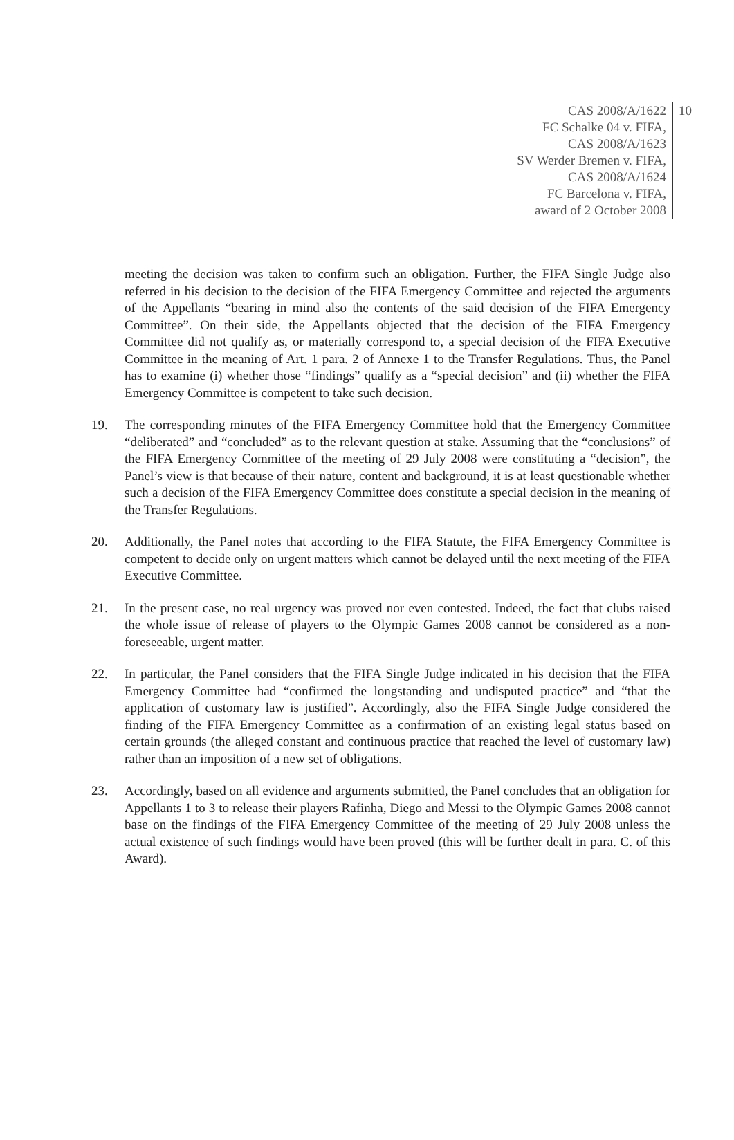CAS 2008/A/1622
FC Schalke 04 v. FIFA,
CAS 2008/A/1623
SV Werder Bremen v. FIFA,
CAS 2008/A/1624
FC Barcelona v. FIFA,
award of 2 October 2008
10
meeting the decision was taken to confirm such an obligation. Further, the FIFA Single Judge also referred in his decision to the decision of the FIFA Emergency Committee and rejected the arguments of the Appellants “bearing in mind also the contents of the said decision of the FIFA Emergency Committee”. On their side, the Appellants objected that the decision of the FIFA Emergency Committee did not qualify as, or materially correspond to, a special decision of the FIFA Executive Committee in the meaning of Art. 1 para. 2 of Annexe 1 to the Transfer Regulations. Thus, the Panel has to examine (i) whether those “findings” qualify as a “special decision” and (ii) whether the FIFA Emergency Committee is competent to take such decision.
19. The corresponding minutes of the FIFA Emergency Committee hold that the Emergency Committee “deliberated” and “concluded” as to the relevant question at stake. Assuming that the “conclusions” of the FIFA Emergency Committee of the meeting of 29 July 2008 were constituting a “decision”, the Panel’s view is that because of their nature, content and background, it is at least questionable whether such a decision of the FIFA Emergency Committee does constitute a special decision in the meaning of the Transfer Regulations.
20. Additionally, the Panel notes that according to the FIFA Statute, the FIFA Emergency Committee is competent to decide only on urgent matters which cannot be delayed until the next meeting of the FIFA Executive Committee.
21. In the present case, no real urgency was proved nor even contested. Indeed, the fact that clubs raised the whole issue of release of players to the Olympic Games 2008 cannot be considered as a non-foreseeable, urgent matter.
22. In particular, the Panel considers that the FIFA Single Judge indicated in his decision that the FIFA Emergency Committee had “confirmed the longstanding and undisputed practice” and “that the application of customary law is justified”. Accordingly, also the FIFA Single Judge considered the finding of the FIFA Emergency Committee as a confirmation of an existing legal status based on certain grounds (the alleged constant and continuous practice that reached the level of customary law) rather than an imposition of a new set of obligations.
23. Accordingly, based on all evidence and arguments submitted, the Panel concludes that an obligation for Appellants 1 to 3 to release their players Rafinha, Diego and Messi to the Olympic Games 2008 cannot base on the findings of the FIFA Emergency Committee of the meeting of 29 July 2008 unless the actual existence of such findings would have been proved (this will be further dealt in para. C. of this Award).